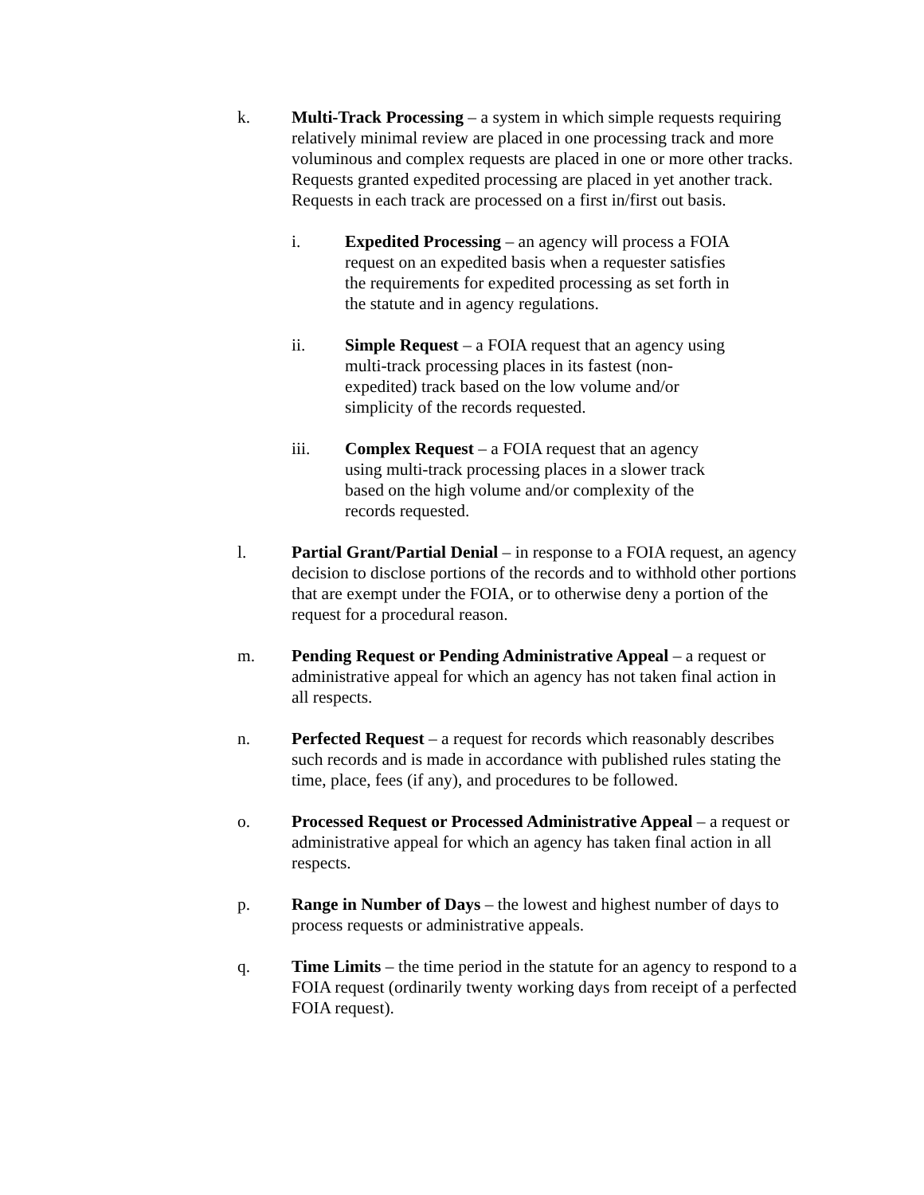k. Multi-Track Processing – a system in which simple requests requiring relatively minimal review are placed in one processing track and more voluminous and complex requests are placed in one or more other tracks. Requests granted expedited processing are placed in yet another track. Requests in each track are processed on a first in/first out basis.
i. Expedited Processing – an agency will process a FOIA request on an expedited basis when a requester satisfies the requirements for expedited processing as set forth in the statute and in agency regulations.
ii. Simple Request – a FOIA request that an agency using multi-track processing places in its fastest (non-expedited) track based on the low volume and/or simplicity of the records requested.
iii. Complex Request – a FOIA request that an agency using multi-track processing places in a slower track based on the high volume and/or complexity of the records requested.
l. Partial Grant/Partial Denial – in response to a FOIA request, an agency decision to disclose portions of the records and to withhold other portions that are exempt under the FOIA, or to otherwise deny a portion of the request for a procedural reason.
m. Pending Request or Pending Administrative Appeal – a request or administrative appeal for which an agency has not taken final action in all respects.
n. Perfected Request – a request for records which reasonably describes such records and is made in accordance with published rules stating the time, place, fees (if any), and procedures to be followed.
o. Processed Request or Processed Administrative Appeal – a request or administrative appeal for which an agency has taken final action in all respects.
p. Range in Number of Days – the lowest and highest number of days to process requests or administrative appeals.
q. Time Limits – the time period in the statute for an agency to respond to a FOIA request (ordinarily twenty working days from receipt of a perfected FOIA request).